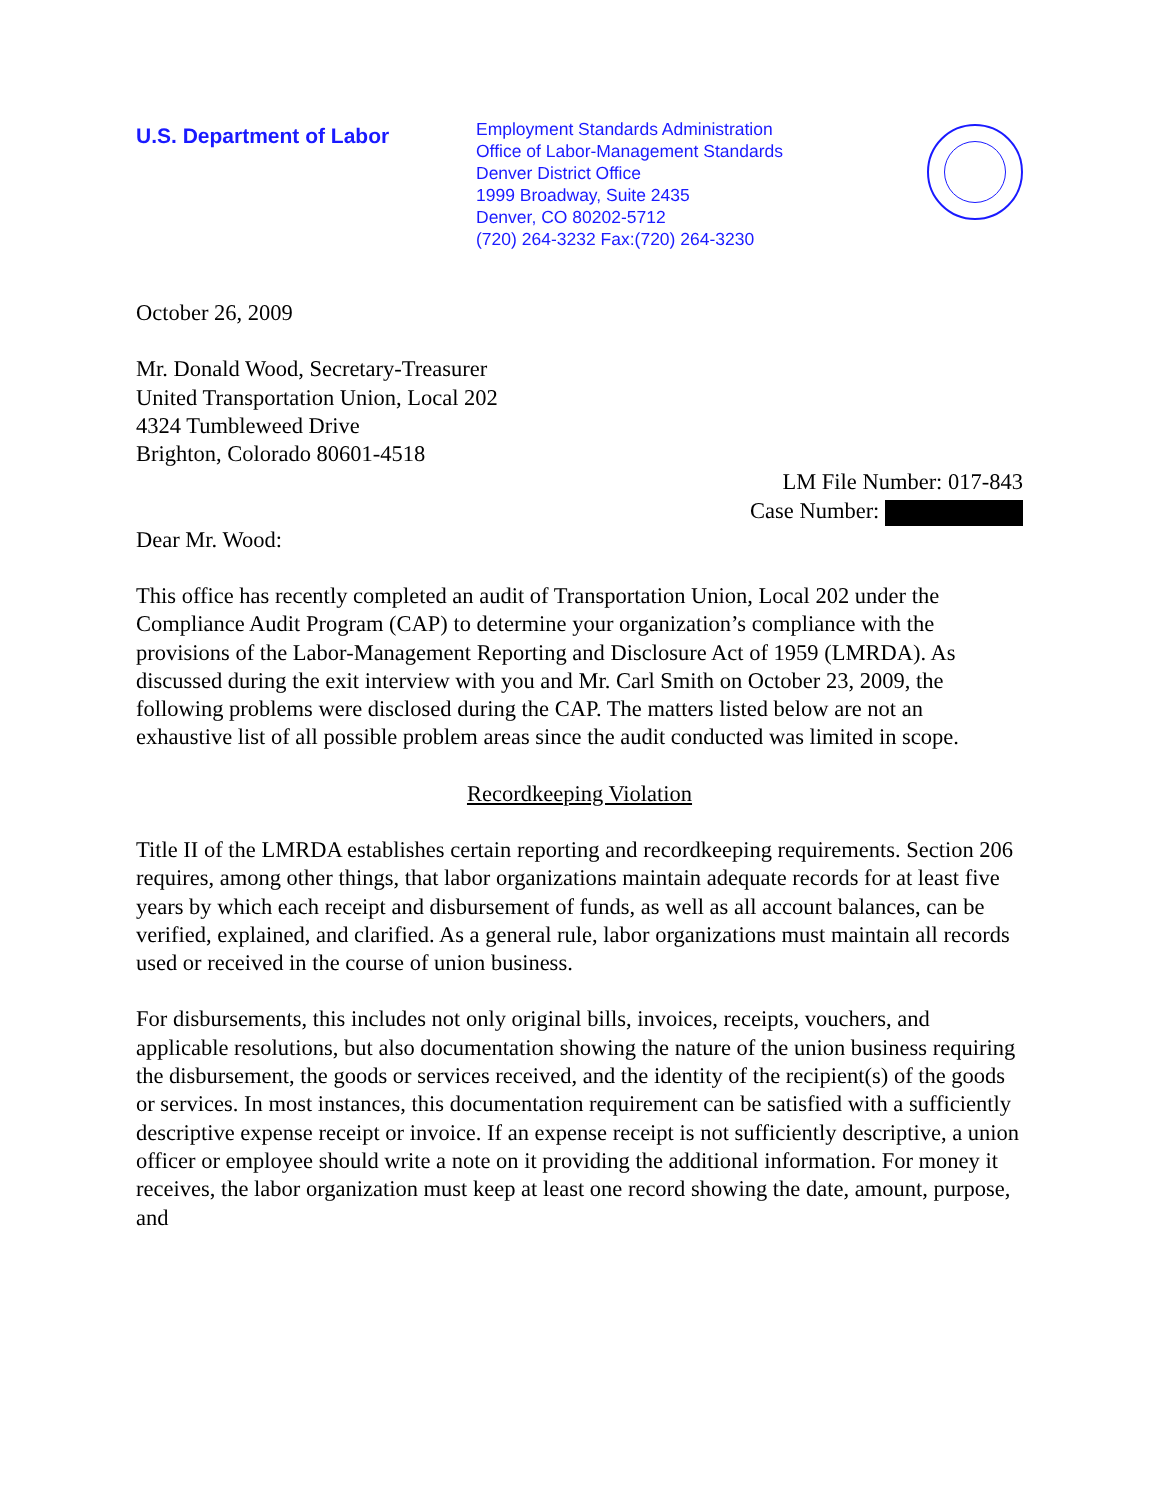U.S. Department of Labor
Employment Standards Administration
Office of Labor-Management Standards
Denver District Office
1999 Broadway, Suite 2435
Denver, CO 80202-5712
(720) 264-3232 Fax:(720) 264-3230
October 26, 2009
Mr. Donald Wood, Secretary-Treasurer
United Transportation Union, Local 202
4324 Tumbleweed Drive
Brighton, Colorado 80601-4518
LM File Number: 017-843
Case Number:
Dear Mr. Wood:
This office has recently completed an audit of Transportation Union, Local 202 under the Compliance Audit Program (CAP) to determine your organization’s compliance with the provisions of the Labor-Management Reporting and Disclosure Act of 1959 (LMRDA). As discussed during the exit interview with you and Mr. Carl Smith on October 23, 2009, the following problems were disclosed during the CAP. The matters listed below are not an exhaustive list of all possible problem areas since the audit conducted was limited in scope.
Recordkeeping Violation
Title II of the LMRDA establishes certain reporting and recordkeeping requirements. Section 206 requires, among other things, that labor organizations maintain adequate records for at least five years by which each receipt and disbursement of funds, as well as all account balances, can be verified, explained, and clarified. As a general rule, labor organizations must maintain all records used or received in the course of union business.
For disbursements, this includes not only original bills, invoices, receipts, vouchers, and applicable resolutions, but also documentation showing the nature of the union business requiring the disbursement, the goods or services received, and the identity of the recipient(s) of the goods or services. In most instances, this documentation requirement can be satisfied with a sufficiently descriptive expense receipt or invoice. If an expense receipt is not sufficiently descriptive, a union officer or employee should write a note on it providing the additional information. For money it receives, the labor organization must keep at least one record showing the date, amount, purpose, and